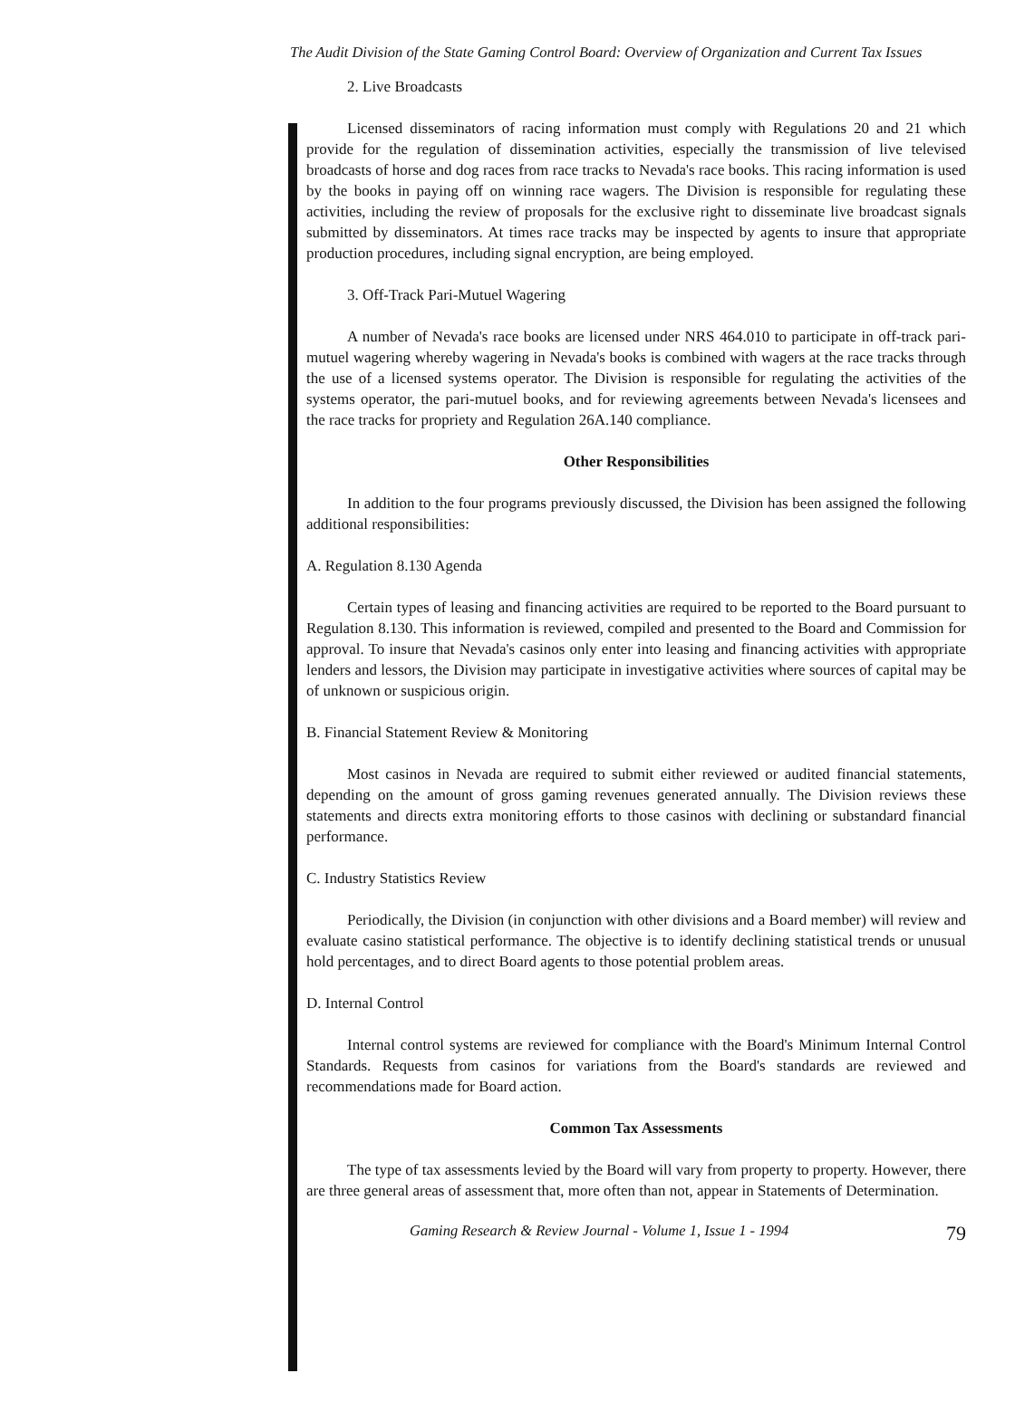The Audit Division of the State Gaming Control Board: Overview of Organization and Current Tax Issues
2. Live Broadcasts
Licensed disseminators of racing information must comply with Regulations 20 and 21 which provide for the regulation of dissemination activities, especially the transmission of live televised broadcasts of horse and dog races from race tracks to Nevada's race books. This racing information is used by the books in paying off on winning race wagers. The Division is responsible for regulating these activities, including the review of proposals for the exclusive right to disseminate live broadcast signals submitted by disseminators. At times race tracks may be inspected by agents to insure that appropriate production procedures, including signal encryption, are being employed.
3. Off-Track Pari-Mutuel Wagering
A number of Nevada's race books are licensed under NRS 464.010 to participate in off-track pari-mutuel wagering whereby wagering in Nevada's books is combined with wagers at the race tracks through the use of a licensed systems operator. The Division is responsible for regulating the activities of the systems operator, the pari-mutuel books, and for reviewing agreements between Nevada's licensees and the race tracks for propriety and Regulation 26A.140 compliance.
Other Responsibilities
In addition to the four programs previously discussed, the Division has been assigned the following additional responsibilities:
A. Regulation 8.130 Agenda
Certain types of leasing and financing activities are required to be reported to the Board pursuant to Regulation 8.130. This information is reviewed, compiled and presented to the Board and Commission for approval. To insure that Nevada's casinos only enter into leasing and financing activities with appropriate lenders and lessors, the Division may participate in investigative activities where sources of capital may be of unknown or suspicious origin.
B. Financial Statement Review & Monitoring
Most casinos in Nevada are required to submit either reviewed or audited financial statements, depending on the amount of gross gaming revenues generated annually. The Division reviews these statements and directs extra monitoring efforts to those casinos with declining or substandard financial performance.
C. Industry Statistics Review
Periodically, the Division (in conjunction with other divisions and a Board member) will review and evaluate casino statistical performance. The objective is to identify declining statistical trends or unusual hold percentages, and to direct Board agents to those potential problem areas.
D. Internal Control
Internal control systems are reviewed for compliance with the Board's Minimum Internal Control Standards. Requests from casinos for variations from the Board's standards are reviewed and recommendations made for Board action.
Common Tax Assessments
The type of tax assessments levied by the Board will vary from property to property. However, there are three general areas of assessment that, more often than not, appear in Statements of Determination.
Gaming Research & Review Journal - Volume 1, Issue 1 - 1994 79